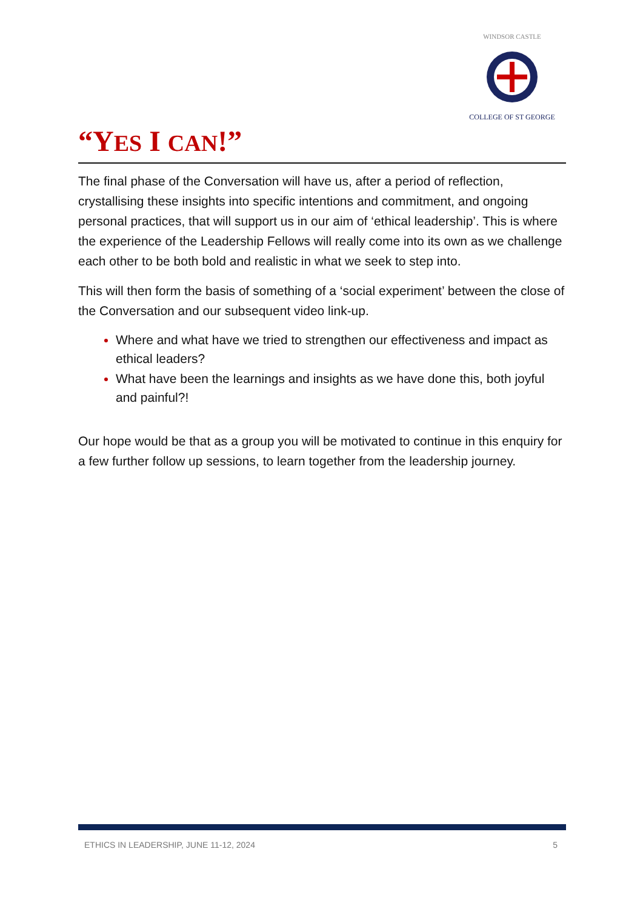WINDSOR CASTLE
COLLEGE OF ST GEORGE
“YES I CAN!”
The final phase of the Conversation will have us, after a period of reflection, crystallising these insights into specific intentions and commitment, and ongoing personal practices, that will support us in our aim of ‘ethical leadership’. This is where the experience of the Leadership Fellows will really come into its own as we challenge each other to be both bold and realistic in what we seek to step into.
This will then form the basis of something of a ‘social experiment’ between the close of the Conversation and our subsequent video link-up.
Where and what have we tried to strengthen our effectiveness and impact as ethical leaders?
What have been the learnings and insights as we have done this, both joyful and painful?!
Our hope would be that as a group you will be motivated to continue in this enquiry for a few further follow up sessions, to learn together from the leadership journey.
ETHICS IN LEADERSHIP, JUNE 11-12, 2024 5